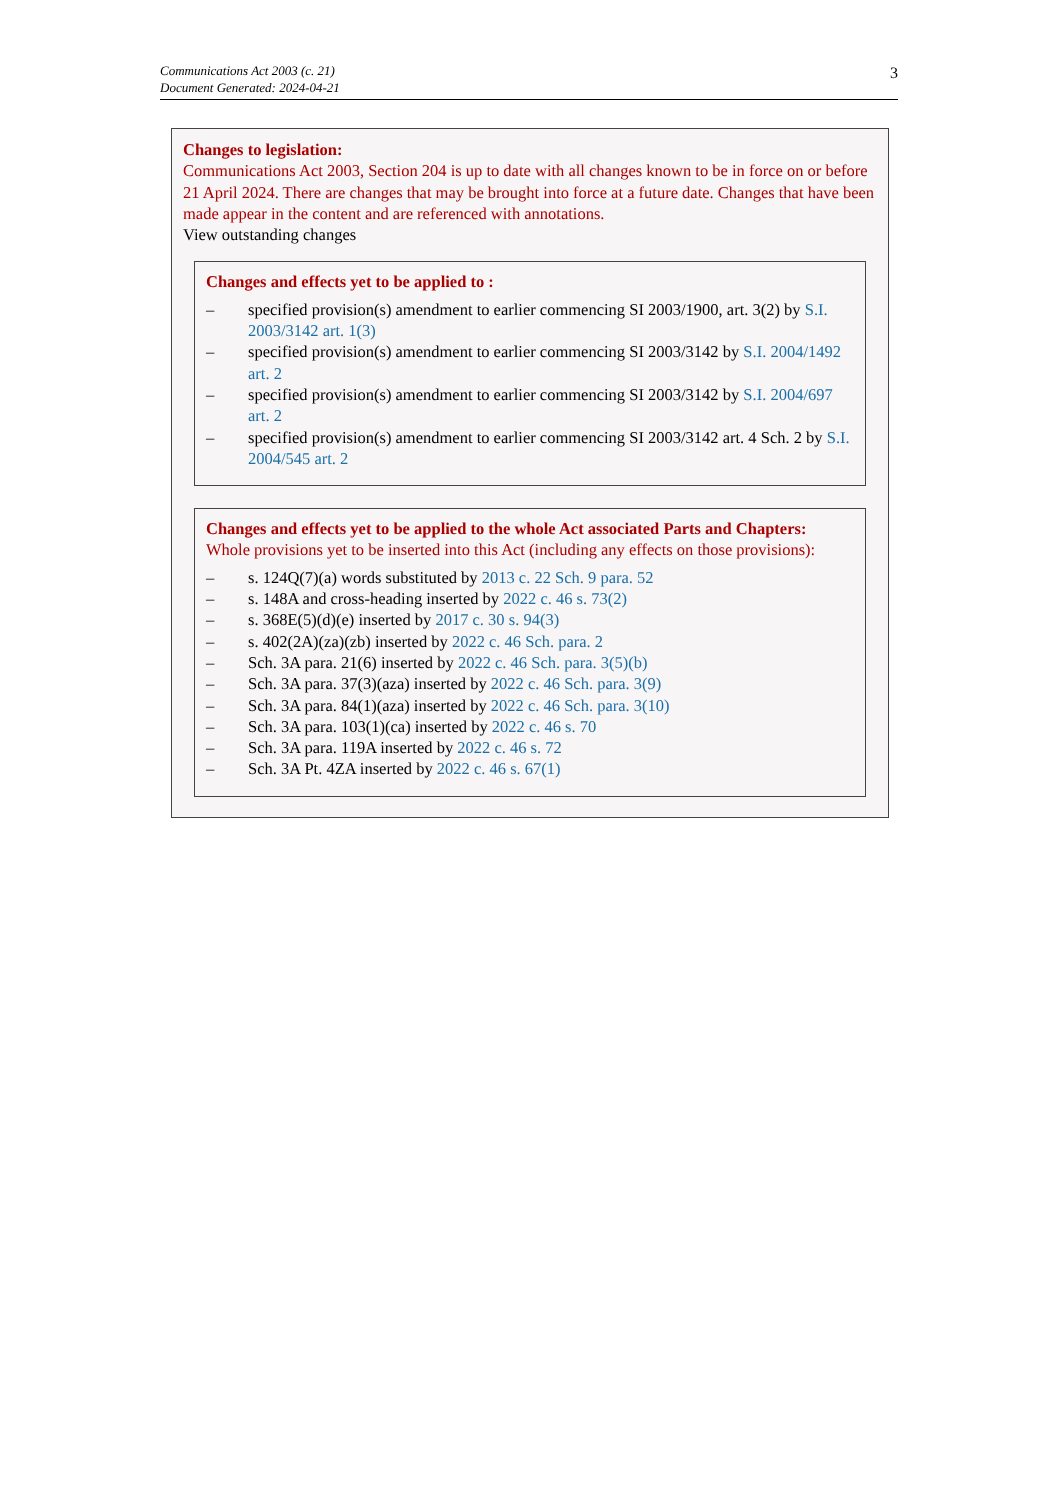Communications Act 2003 (c. 21)
Document Generated: 2024-04-21
3
Changes to legislation:
Communications Act 2003, Section 204 is up to date with all changes known to be in force on or before 21 April 2024. There are changes that may be brought into force at a future date. Changes that have been made appear in the content and are referenced with annotations.
View outstanding changes
Changes and effects yet to be applied to :
– specified provision(s) amendment to earlier commencing SI 2003/1900, art. 3(2) by S.I. 2003/3142 art. 1(3)
– specified provision(s) amendment to earlier commencing SI 2003/3142 by S.I. 2004/1492 art. 2
– specified provision(s) amendment to earlier commencing SI 2003/3142 by S.I. 2004/697 art. 2
– specified provision(s) amendment to earlier commencing SI 2003/3142 art. 4 Sch. 2 by S.I. 2004/545 art. 2
Changes and effects yet to be applied to the whole Act associated Parts and Chapters:
Whole provisions yet to be inserted into this Act (including any effects on those provisions):
– s. 124Q(7)(a) words substituted by 2013 c. 22 Sch. 9 para. 52
– s. 148A and cross-heading inserted by 2022 c. 46 s. 73(2)
– s. 368E(5)(d)(e) inserted by 2017 c. 30 s. 94(3)
– s. 402(2A)(za)(zb) inserted by 2022 c. 46 Sch. para. 2
– Sch. 3A para. 21(6) inserted by 2022 c. 46 Sch. para. 3(5)(b)
– Sch. 3A para. 37(3)(aza) inserted by 2022 c. 46 Sch. para. 3(9)
– Sch. 3A para. 84(1)(aza) inserted by 2022 c. 46 Sch. para. 3(10)
– Sch. 3A para. 103(1)(ca) inserted by 2022 c. 46 s. 70
– Sch. 3A para. 119A inserted by 2022 c. 46 s. 72
– Sch. 3A Pt. 4ZA inserted by 2022 c. 46 s. 67(1)